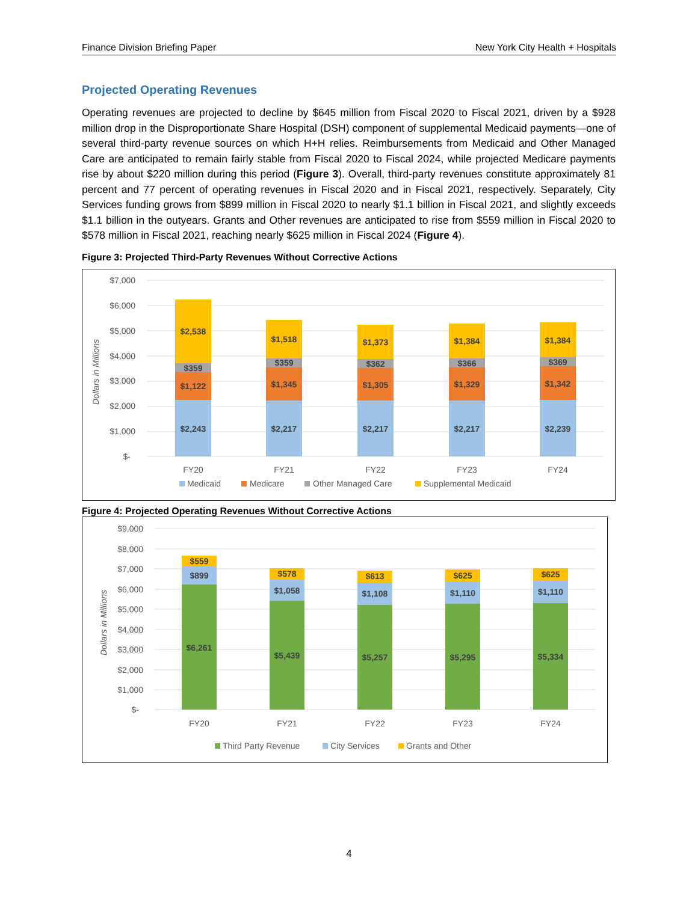Finance Division Briefing Paper New York City Health + Hospitals
Projected Operating Revenues
Operating revenues are projected to decline by $645 million from Fiscal 2020 to Fiscal 2021, driven by a $928 million drop in the Disproportionate Share Hospital (DSH) component of supplemental Medicaid payments—one of several third-party revenue sources on which H+H relies. Reimbursements from Medicaid and Other Managed Care are anticipated to remain fairly stable from Fiscal 2020 to Fiscal 2024, while projected Medicare payments rise by about $220 million during this period (Figure 3). Overall, third-party revenues constitute approximately 81 percent and 77 percent of operating revenues in Fiscal 2020 and in Fiscal 2021, respectively. Separately, City Services funding grows from $899 million in Fiscal 2020 to nearly $1.1 billion in Fiscal 2021, and slightly exceeds $1.1 billion in the outyears. Grants and Other revenues are anticipated to rise from $559 million in Fiscal 2020 to $578 million in Fiscal 2021, reaching nearly $625 million in Fiscal 2024 (Figure 4).
Figure 3: Projected Third-Party Revenues Without Corrective Actions
$7,000
$6,000
$5,000
$4,000
$3,000
$2,000
$1,000
$-
Dollars in Millions
$2,243
$1,122
$359
$2,538
$2,217
$1,345
$359
$1,518
$2,217
$1,305
$362
$1,373
$2,217
$1,329
$366
$1,384
$2,239
$1,342
$369
$1,384
FY20
FY21
FY22
FY23
FY24
Medicaid
Medicare
Other Managed Care
Supplemental Medicaid
Figure 4: Projected Operating Revenues Without Corrective Actions
$9,000
$8,000
$7,000
$6,000
$5,000
$4,000
$3,000
$2,000
$1,000
$-
Dollars in Millions
$6,261
$899
$559
$5,439
$1,058
$578
$5,257
$1,108
$613
$5,295
$1,110
$625
$5,334
$1,110
$625
FY20
FY21
FY22
FY23
FY24
Third Party Revenue
City Services
Grants and Other
4